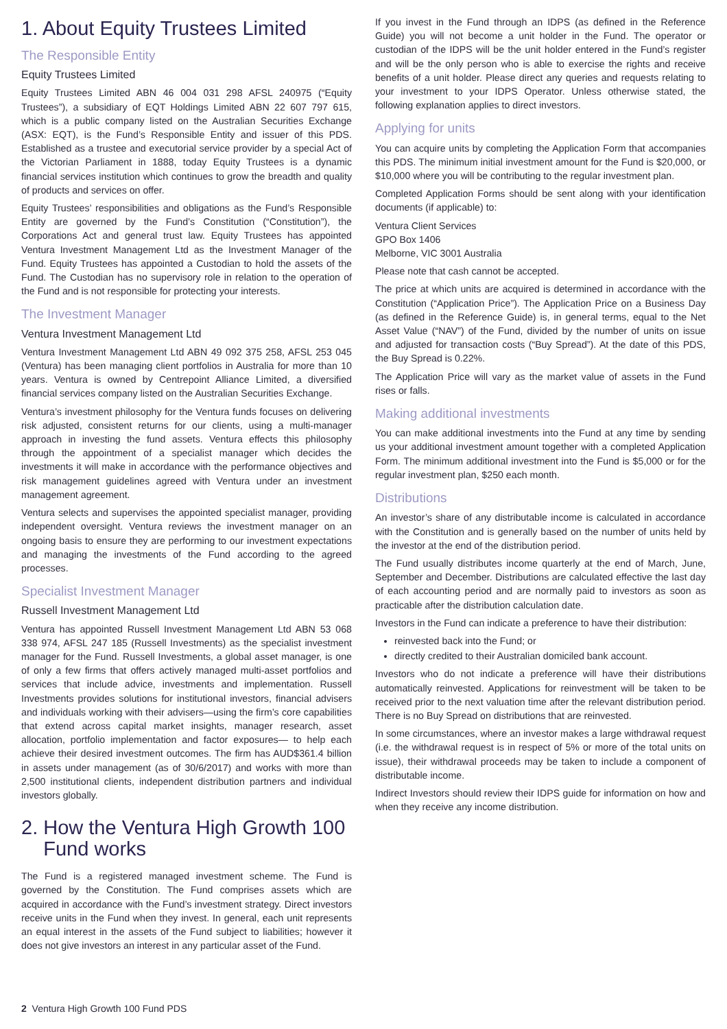1. About Equity Trustees Limited
The Responsible Entity
Equity Trustees Limited
Equity Trustees Limited ABN 46 004 031 298 AFSL 240975 (“Equity Trustees”), a subsidiary of EQT Holdings Limited ABN 22 607 797 615, which is a public company listed on the Australian Securities Exchange (ASX: EQT), is the Fund’s Responsible Entity and issuer of this PDS. Established as a trustee and executorial service provider by a special Act of the Victorian Parliament in 1888, today Equity Trustees is a dynamic financial services institution which continues to grow the breadth and quality of products and services on offer.
Equity Trustees’ responsibilities and obligations as the Fund’s Responsible Entity are governed by the Fund’s Constitution (“Constitution”), the Corporations Act and general trust law. Equity Trustees has appointed Ventura Investment Management Ltd as the Investment Manager of the Fund. Equity Trustees has appointed a Custodian to hold the assets of the Fund. The Custodian has no supervisory role in relation to the operation of the Fund and is not responsible for protecting your interests.
The Investment Manager
Ventura Investment Management Ltd
Ventura Investment Management Ltd ABN 49 092 375 258, AFSL 253 045 (Ventura) has been managing client portfolios in Australia for more than 10 years. Ventura is owned by Centrepoint Alliance Limited, a diversified financial services company listed on the Australian Securities Exchange.
Ventura’s investment philosophy for the Ventura funds focuses on delivering risk adjusted, consistent returns for our clients, using a multi-manager approach in investing the fund assets. Ventura effects this philosophy through the appointment of a specialist manager which decides the investments it will make in accordance with the performance objectives and risk management guidelines agreed with Ventura under an investment management agreement.
Ventura selects and supervises the appointed specialist manager, providing independent oversight. Ventura reviews the investment manager on an ongoing basis to ensure they are performing to our investment expectations and managing the investments of the Fund according to the agreed processes.
Specialist Investment Manager
Russell Investment Management Ltd
Ventura has appointed Russell Investment Management Ltd ABN 53 068 338 974, AFSL 247 185 (Russell Investments) as the specialist investment manager for the Fund. Russell Investments, a global asset manager, is one of only a few firms that offers actively managed multi-asset portfolios and services that include advice, investments and implementation. Russell Investments provides solutions for institutional investors, financial advisers and individuals working with their advisers—using the firm’s core capabilities that extend across capital market insights, manager research, asset allocation, portfolio implementation and factor exposures— to help each achieve their desired investment outcomes. The firm has AUD$361.4 billion in assets under management (as of 30/6/2017) and works with more than 2,500 institutional clients, independent distribution partners and individual investors globally.
2. How the Ventura High Growth 100
Fund works
The Fund is a registered managed investment scheme. The Fund is governed by the Constitution. The Fund comprises assets which are acquired in accordance with the Fund’s investment strategy. Direct investors receive units in the Fund when they invest. In general, each unit represents an equal interest in the assets of the Fund subject to liabilities; however it does not give investors an interest in any particular asset of the Fund.
If you invest in the Fund through an IDPS (as defined in the Reference Guide) you will not become a unit holder in the Fund. The operator or custodian of the IDPS will be the unit holder entered in the Fund’s register and will be the only person who is able to exercise the rights and receive benefits of a unit holder. Please direct any queries and requests relating to your investment to your IDPS Operator. Unless otherwise stated, the following explanation applies to direct investors.
Applying for units
You can acquire units by completing the Application Form that accompanies this PDS. The minimum initial investment amount for the Fund is $20,000, or $10,000 where you will be contributing to the regular investment plan.
Completed Application Forms should be sent along with your identification documents (if applicable) to:
Ventura Client Services
GPO Box 1406
Melborne, VIC 3001 Australia
Please note that cash cannot be accepted.
The price at which units are acquired is determined in accordance with the Constitution (“Application Price”). The Application Price on a Business Day (as defined in the Reference Guide) is, in general terms, equal to the Net Asset Value (“NAV”) of the Fund, divided by the number of units on issue and adjusted for transaction costs (“Buy Spread”). At the date of this PDS, the Buy Spread is 0.22%.
The Application Price will vary as the market value of assets in the Fund rises or falls.
Making additional investments
You can make additional investments into the Fund at any time by sending us your additional investment amount together with a completed Application Form. The minimum additional investment into the Fund is $5,000 or for the regular investment plan, $250 each month.
Distributions
An investor’s share of any distributable income is calculated in accordance with the Constitution and is generally based on the number of units held by the investor at the end of the distribution period.
The Fund usually distributes income quarterly at the end of March, June, September and December. Distributions are calculated effective the last day of each accounting period and are normally paid to investors as soon as practicable after the distribution calculation date.
Investors in the Fund can indicate a preference to have their distribution:
reinvested back into the Fund; or
directly credited to their Australian domiciled bank account.
Investors who do not indicate a preference will have their distributions automatically reinvested. Applications for reinvestment will be taken to be received prior to the next valuation time after the relevant distribution period. There is no Buy Spread on distributions that are reinvested.
In some circumstances, where an investor makes a large withdrawal request (i.e. the withdrawal request is in respect of 5% or more of the total units on issue), their withdrawal proceeds may be taken to include a component of distributable income.
Indirect Investors should review their IDPS guide for information on how and when they receive any income distribution.
2 Ventura High Growth 100 Fund PDS